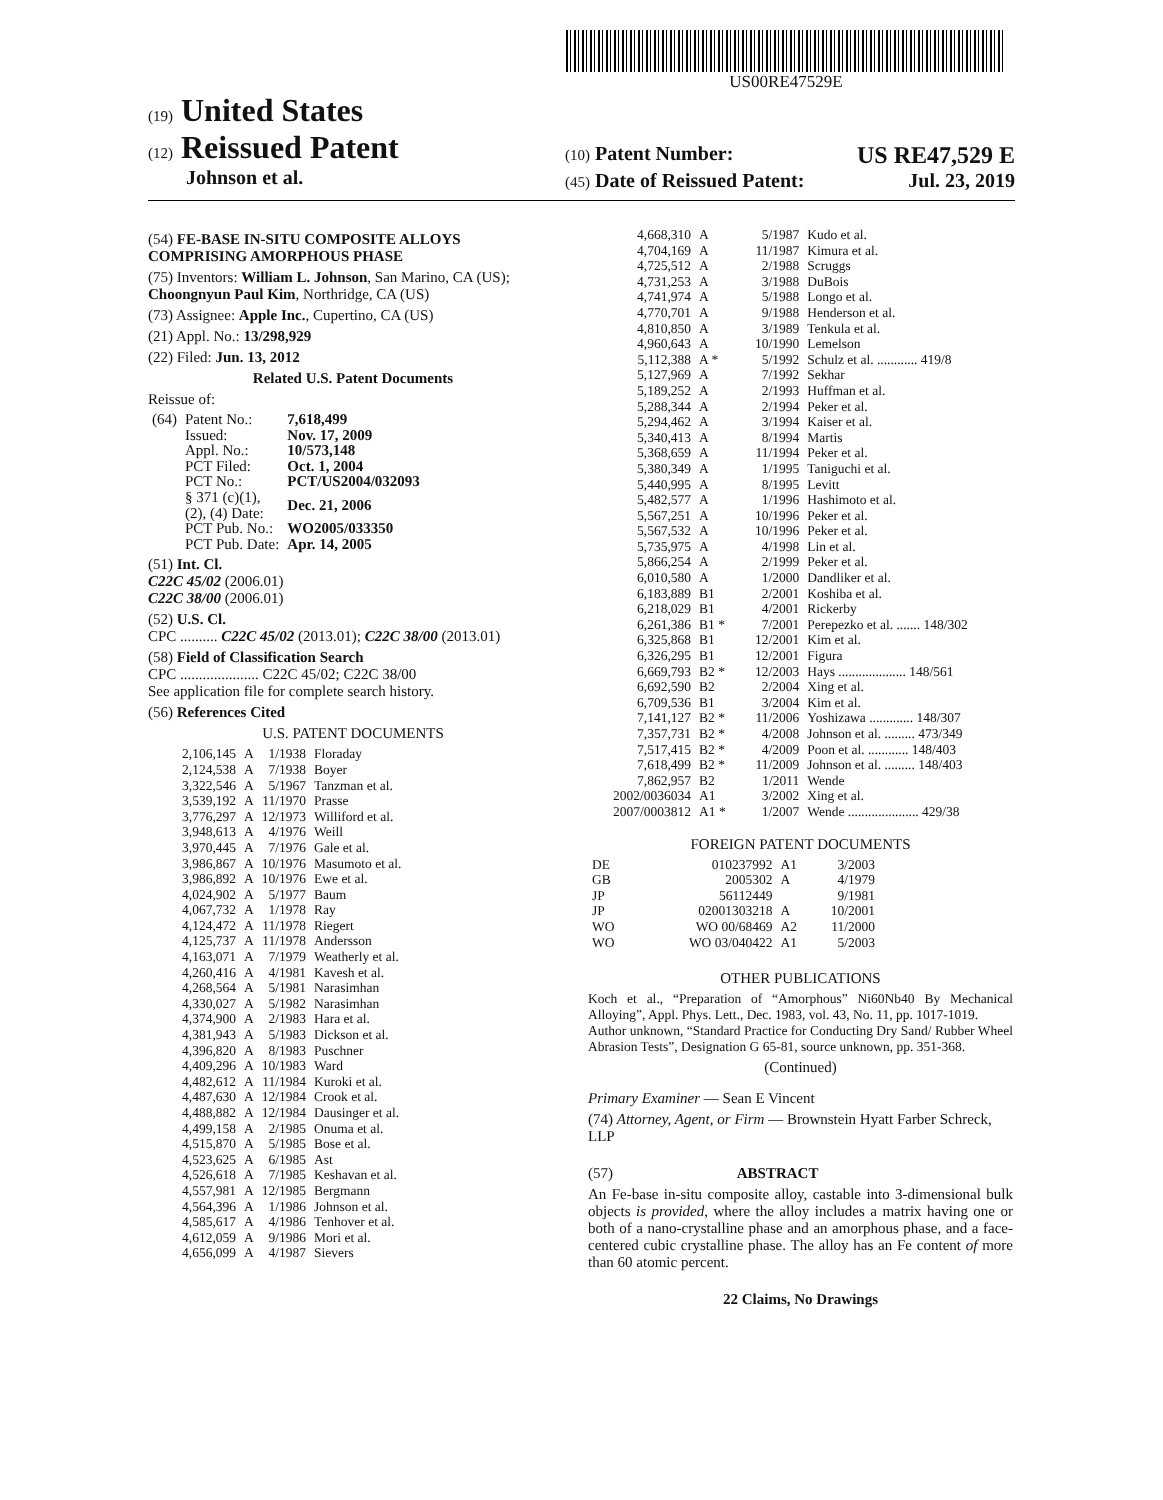US00RE47529E
(19) United States
(12) Reissued Patent
Johnson et al.
(10) Patent Number: US RE47,529 E
(45) Date of Reissued Patent: Jul. 23, 2019
(54) FE-BASE IN-SITU COMPOSITE ALLOYS COMPRISING AMORPHOUS PHASE
(75) Inventors: William L. Johnson, San Marino, CA (US); Choongnyun Paul Kim, Northridge, CA (US)
(73) Assignee: Apple Inc., Cupertino, CA (US)
(21) Appl. No.: 13/298,929
(22) Filed: Jun. 13, 2012
Related U.S. Patent Documents
Reissue of:
| (64) | Patent No.: | 7,618,499 |
| | Issued: | Nov. 17, 2009 |
| | Appl. No.: | 10/573,148 |
| | PCT Filed: | Oct. 1, 2004 |
| | PCT No.: | PCT/US2004/032093 |
| | § 371 (c)(1), (2), (4) Date: | Dec. 21, 2006 |
| | PCT Pub. No.: | WO2005/033350 |
| | PCT Pub. Date: | Apr. 14, 2005 |
(51) Int. Cl.
C22C 45/02 (2006.01)
C22C 38/00 (2006.01)
(52) U.S. Cl.
CPC .......... C22C 45/02 (2013.01); C22C 38/00 (2013.01)
(58) Field of Classification Search
CPC ..................... C22C 45/02; C22C 38/00
See application file for complete search history.
(56) References Cited
U.S. PATENT DOCUMENTS
| 2,106,145 | A | 1/1938 | Floraday |
| 2,124,538 | A | 7/1938 | Boyer |
| 3,322,546 | A | 5/1967 | Tanzman et al. |
| 3,539,192 | A | 11/1970 | Prasse |
| 3,776,297 | A | 12/1973 | Williford et al. |
| 3,948,613 | A | 4/1976 | Weill |
| 3,970,445 | A | 7/1976 | Gale et al. |
| 3,986,867 | A | 10/1976 | Masumoto et al. |
| 3,986,892 | A | 10/1976 | Ewe et al. |
| 4,024,902 | A | 5/1977 | Baum |
| 4,067,732 | A | 1/1978 | Ray |
| 4,124,472 | A | 11/1978 | Riegert |
| 4,125,737 | A | 11/1978 | Andersson |
| 4,163,071 | A | 7/1979 | Weatherly et al. |
| 4,260,416 | A | 4/1981 | Kavesh et al. |
| 4,268,564 | A | 5/1981 | Narasimhan |
| 4,330,027 | A | 5/1982 | Narasimhan |
| 4,374,900 | A | 2/1983 | Hara et al. |
| 4,381,943 | A | 5/1983 | Dickson et al. |
| 4,396,820 | A | 8/1983 | Puschner |
| 4,409,296 | A | 10/1983 | Ward |
| 4,482,612 | A | 11/1984 | Kuroki et al. |
| 4,487,630 | A | 12/1984 | Crook et al. |
| 4,488,882 | A | 12/1984 | Dausinger et al. |
| 4,499,158 | A | 2/1985 | Onuma et al. |
| 4,515,870 | A | 5/1985 | Bose et al. |
| 4,523,625 | A | 6/1985 | Ast |
| 4,526,618 | A | 7/1985 | Keshavan et al. |
| 4,557,981 | A | 12/1985 | Bergmann |
| 4,564,396 | A | 1/1986 | Johnson et al. |
| 4,585,617 | A | 4/1986 | Tenhover et al. |
| 4,612,059 | A | 9/1986 | Mori et al. |
| 4,656,099 | A | 4/1987 | Sievers |
| 4,668,310 | A | 5/1987 | Kudo et al. |
| 4,704,169 | A | 11/1987 | Kimura et al. |
| 4,725,512 | A | 2/1988 | Scruggs |
| 4,731,253 | A | 3/1988 | DuBois |
| 4,741,974 | A | 5/1988 | Longo et al. |
| 4,770,701 | A | 9/1988 | Henderson et al. |
| 4,810,850 | A | 3/1989 | Tenkula et al. |
| 4,960,643 | A | 10/1990 | Lemelson |
| 5,112,388 | A * | 5/1992 | Schulz et al. ............ 419/8 |
| 5,127,969 | A | 7/1992 | Sekhar |
| 5,189,252 | A | 2/1993 | Huffman et al. |
| 5,288,344 | A | 2/1994 | Peker et al. |
| 5,294,462 | A | 3/1994 | Kaiser et al. |
| 5,340,413 | A | 8/1994 | Martis |
| 5,368,659 | A | 11/1994 | Peker et al. |
| 5,380,349 | A | 1/1995 | Taniguchi et al. |
| 5,440,995 | A | 8/1995 | Levitt |
| 5,482,577 | A | 1/1996 | Hashimoto et al. |
| 5,567,251 | A | 10/1996 | Peker et al. |
| 5,567,532 | A | 10/1996 | Peker et al. |
| 5,735,975 | A | 4/1998 | Lin et al. |
| 5,866,254 | A | 2/1999 | Peker et al. |
| 6,010,580 | A | 1/2000 | Dandliker et al. |
| 6,183,889 | B1 | 2/2001 | Koshiba et al. |
| 6,218,029 | B1 | 4/2001 | Rickerby |
| 6,261,386 | B1 * | 7/2001 | Perepezko et al. ....... 148/302 |
| 6,325,868 | B1 | 12/2001 | Kim et al. |
| 6,326,295 | B1 | 12/2001 | Figura |
| 6,669,793 | B2 * | 12/2003 | Hays .................... 148/561 |
| 6,692,590 | B2 | 2/2004 | Xing et al. |
| 6,709,536 | B1 | 3/2004 | Kim et al. |
| 7,141,127 | B2 * | 11/2006 | Yoshizawa ............. 148/307 |
| 7,357,731 | B2 * | 4/2008 | Johnson et al. ......... 473/349 |
| 7,517,415 | B2 * | 4/2009 | Poon et al. ............ 148/403 |
| 7,618,499 | B2 * | 11/2009 | Johnson et al. ......... 148/403 |
| 7,862,957 | B2 | 1/2011 | Wende |
| 2002/0036034 | A1 | 3/2002 | Xing et al. |
| 2007/0003812 | A1 * | 1/2007 | Wende ..................... 429/38 |
FOREIGN PATENT DOCUMENTS
| DE | 010237992 | A1 | 3/2003 |
| GB | 2005302 | A | 4/1979 |
| JP | 56112449 | | 9/1981 |
| JP | 02001303218 | A | 10/2001 |
| WO | WO 00/68469 | A2 | 11/2000 |
| WO | WO 03/040422 | A1 | 5/2003 |
OTHER PUBLICATIONS
Koch et al., “Preparation of “Amorphous” Ni60Nb40 By Mechanical Alloying”, Appl. Phys. Lett., Dec. 1983, vol. 43, No. 11, pp. 1017-1019.
Author unknown, “Standard Practice for Conducting Dry Sand/ Rubber Wheel Abrasion Tests”, Designation G 65-81, source unknown, pp. 351-368.
(Continued)
Primary Examiner — Sean E Vincent
(74) Attorney, Agent, or Firm — Brownstein Hyatt Farber Schreck, LLP
(57) ABSTRACT
An Fe-base in-situ composite alloy, castable into 3-dimensional bulk objects is provided, where the alloy includes a matrix having one or both of a nano-crystalline phase and an amorphous phase, and a face-centered cubic crystalline phase. The alloy has an Fe content of more than 60 atomic percent.
22 Claims, No Drawings